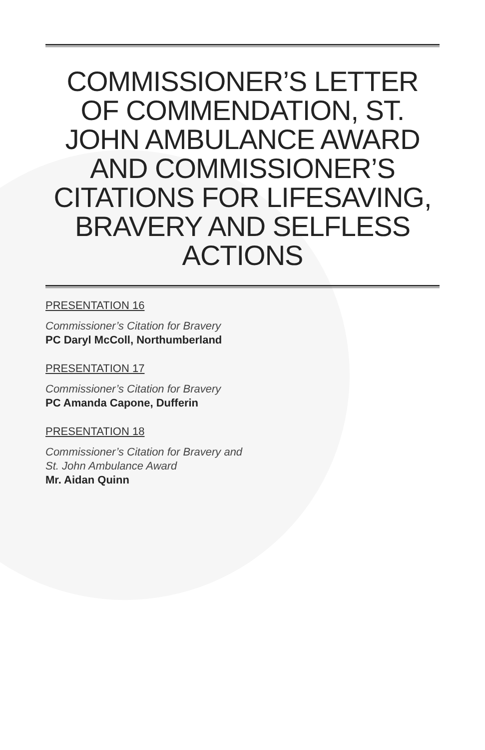COMMISSIONER’S LETTER OF COMMENDATION, ST. JOHN AMBULANCE AWARD AND COMMISSIONER’S CITATIONS FOR LIFESAVING, BRAVERY AND SELFLESS ACTIONS
PRESENTATION 16
Commissioner’s Citation for Bravery
PC Daryl McColl, Northumberland
PRESENTATION 17
Commissioner’s Citation for Bravery
PC Amanda Capone, Dufferin
PRESENTATION 18
Commissioner’s Citation for Bravery and
St. John Ambulance Award
Mr. Aidan Quinn